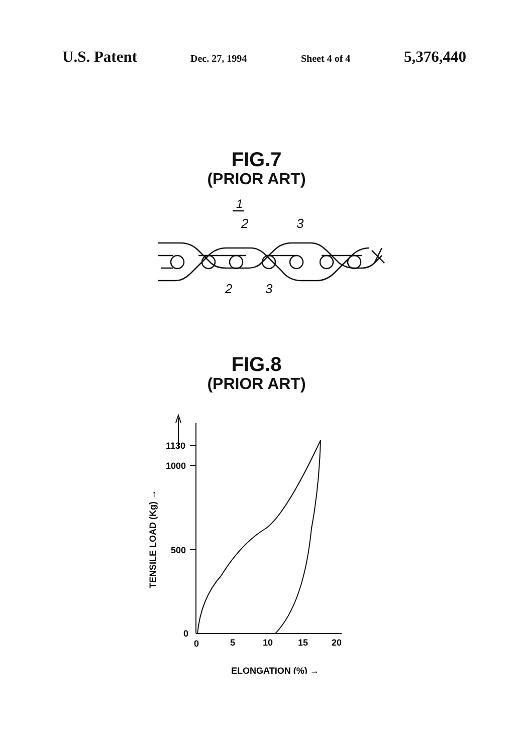U.S. Patent Dec. 27, 1994 Sheet 4 of 4 5,376,440
FIG.7
(PRIOR ART)
1
2
3
2
3
FIG.8
(PRIOR ART)
1130
1000
500
0
0
5
10
15
20
ELONGATION (%) →
TENSILE LOAD (Kg) →